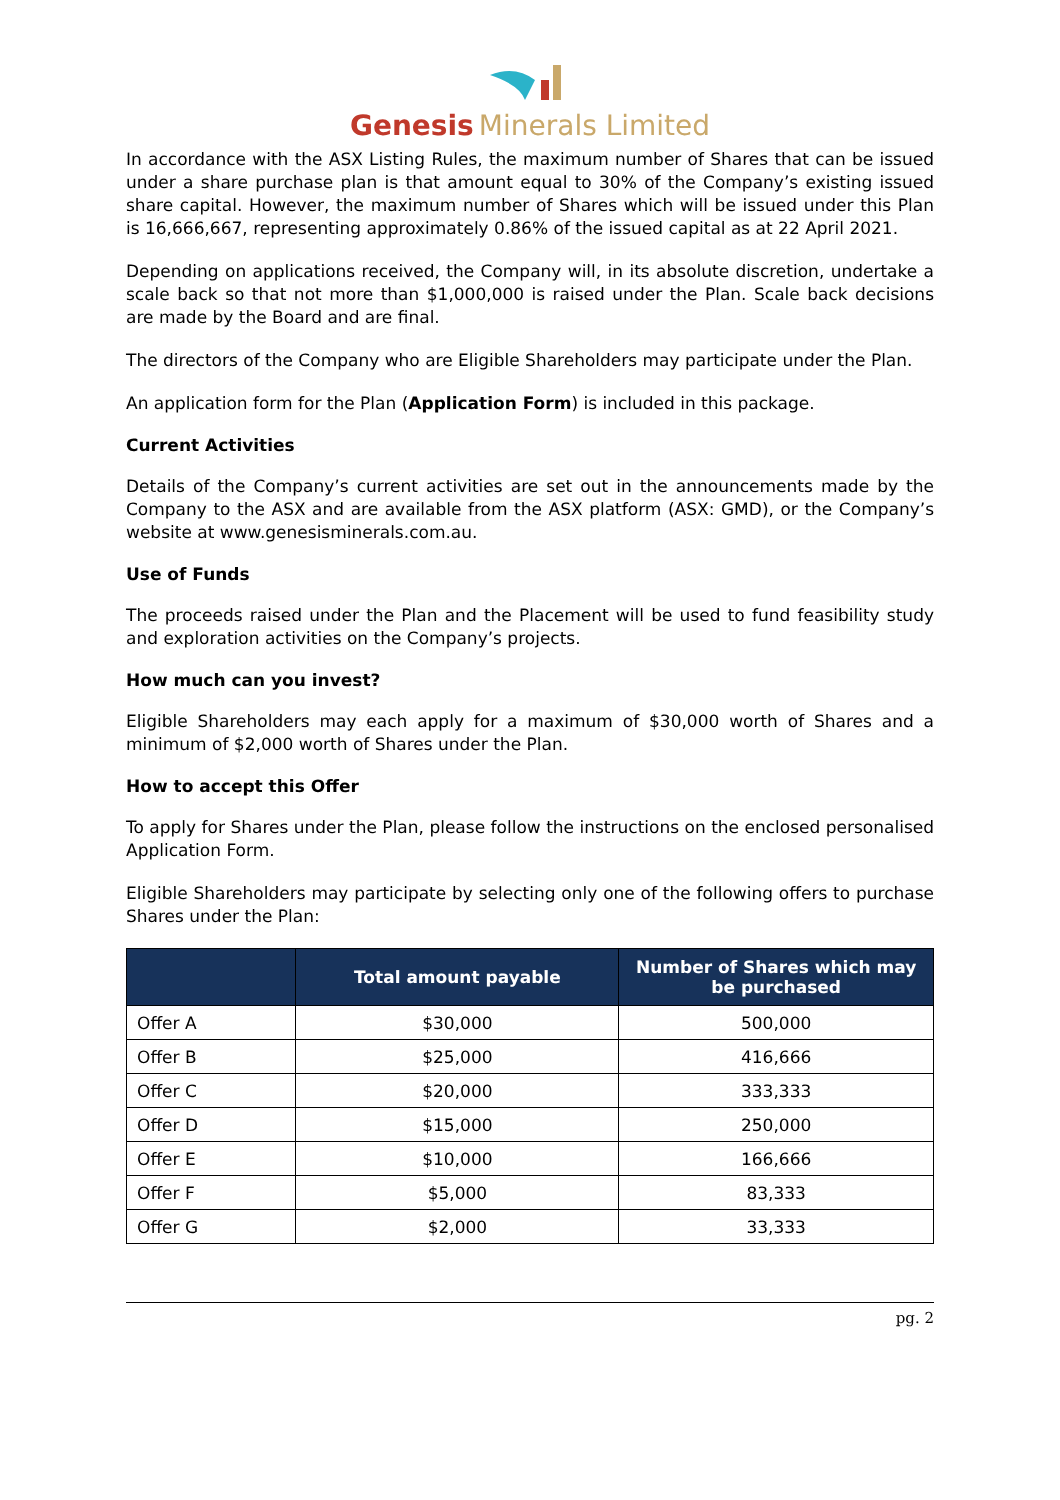Genesis Minerals Limited
In accordance with the ASX Listing Rules, the maximum number of Shares that can be issued under a share purchase plan is that amount equal to 30% of the Company’s existing issued share capital. However, the maximum number of Shares which will be issued under this Plan is 16,666,667, representing approximately 0.86% of the issued capital as at 22 April 2021.
Depending on applications received, the Company will, in its absolute discretion, undertake a scale back so that not more than $1,000,000 is raised under the Plan. Scale back decisions are made by the Board and are final.
The directors of the Company who are Eligible Shareholders may participate under the Plan.
An application form for the Plan (Application Form) is included in this package.
Current Activities
Details of the Company’s current activities are set out in the announcements made by the Company to the ASX and are available from the ASX platform (ASX: GMD), or the Company’s website at www.genesisminerals.com.au.
Use of Funds
The proceeds raised under the Plan and the Placement will be used to fund feasibility study and exploration activities on the Company’s projects.
How much can you invest?
Eligible Shareholders may each apply for a maximum of $30,000 worth of Shares and a minimum of $2,000 worth of Shares under the Plan.
How to accept this Offer
To apply for Shares under the Plan, please follow the instructions on the enclosed personalised Application Form.
Eligible Shareholders may participate by selecting only one of the following offers to purchase Shares under the Plan:
| | Total amount payable | Number of Shares which may be purchased |
| --- | --- | --- |
| Offer A | $30,000 | 500,000 |
| Offer B | $25,000 | 416,666 |
| Offer C | $20,000 | 333,333 |
| Offer D | $15,000 | 250,000 |
| Offer E | $10,000 | 166,666 |
| Offer F | $5,000 | 83,333 |
| Offer G | $2,000 | 33,333 |
pg. 2